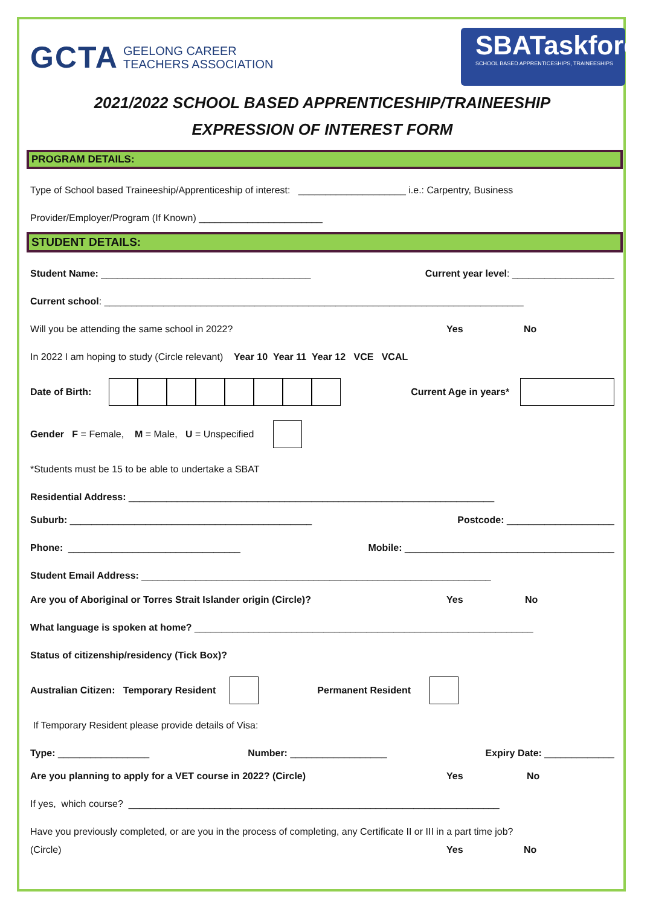GCTA GEELONG CAREER
TEACHERS ASSOCIATION
SBATaskforce
SCHOOL BASED APPRENTICESHIPS, TRAINEESHIPS
2021/2022 SCHOOL BASED APPRENTICESHIP/TRAINEESHIP
EXPRESSION OF INTEREST FORM
PROGRAM DETAILS:
Type of School based Traineeship/Apprenticeship of interest: ____________________ i.e.: Carpentry, Business
Provider/Employer/Program (If Known) _______________________
STUDENT DETAILS:
Student Name: _______________________________________ Current year level: ___________________
Current school: ______________________________________________________________________________
Will you be attending the same school in 2022? Yes No
In 2022 I am hoping to study (Circle relevant) Year 10 Year 11 Year 12 VCE VCAL
Date of Birth: Current Age in years*
Gender F = Female, M = Male, U = Unspecified
*Students must be 15 to be able to undertake a SBAT
Residential Address: ____________________________________________________________________
Suburb: _____________________________________________ Postcode: ____________________
Phone: ________________________________ Mobile: _______________________________________
Student Email Address: _________________________________________________________________
Are you of Aboriginal or Torres Strait Islander origin (Circle)? Yes No
What language is spoken at home? _______________________________________________________________
Status of citizenship/residency (Tick Box)?
Australian Citizen: Temporary Resident Permanent Resident
If Temporary Resident please provide details of Visa:
Type: _________________ Number: __________________ Expiry Date: _____________
Are you planning to apply for a VET course in 2022? (Circle) Yes No
If yes, which course? _____________________________________________________________________
Have you previously completed, or are you in the process of completing, any Certificate II or III in a part time job?
(Circle) Yes No